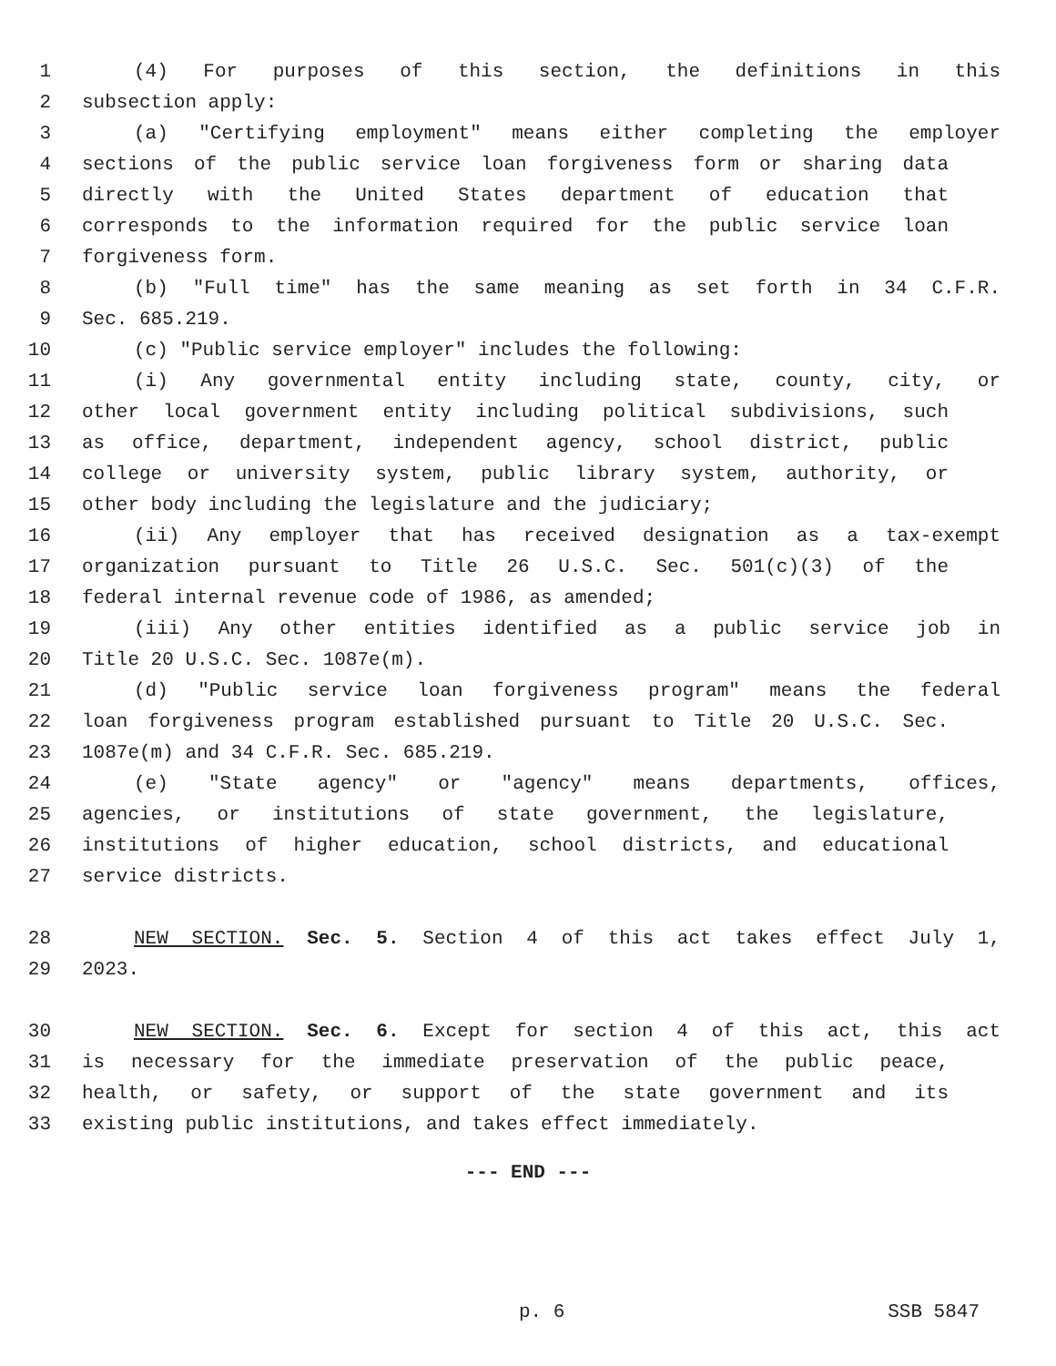1 (4) For purposes of this section, the definitions in this
2 subsection apply:
3 (a) "Certifying employment" means either completing the employer
4 sections of the public service loan forgiveness form or sharing data
5 directly with the United States department of education that
6 corresponds to the information required for the public service loan
7 forgiveness form.
8 (b) "Full time" has the same meaning as set forth in 34 C.F.R.
9 Sec. 685.219.
10 (c) "Public service employer" includes the following:
11 (i) Any governmental entity including state, county, city, or
12 other local government entity including political subdivisions, such
13 as office, department, independent agency, school district, public
14 college or university system, public library system, authority, or
15 other body including the legislature and the judiciary;
16 (ii) Any employer that has received designation as a tax-exempt
17 organization pursuant to Title 26 U.S.C. Sec. 501(c)(3) of the
18 federal internal revenue code of 1986, as amended;
19 (iii) Any other entities identified as a public service job in
20 Title 20 U.S.C. Sec. 1087e(m).
21 (d) "Public service loan forgiveness program" means the federal
22 loan forgiveness program established pursuant to Title 20 U.S.C. Sec.
23 1087e(m) and 34 C.F.R. Sec. 685.219.
24 (e) "State agency" or "agency" means departments, offices,
25 agencies, or institutions of state government, the legislature,
26 institutions of higher education, school districts, and educational
27 service districts.
28 NEW SECTION. Sec. 5. Section 4 of this act takes effect July 1,
29 2023.
30 NEW SECTION. Sec. 6. Except for section 4 of this act, this act
31 is necessary for the immediate preservation of the public peace,
32 health, or safety, or support of the state government and its
33 existing public institutions, and takes effect immediately.
--- END ---
p. 6 SSB 5847